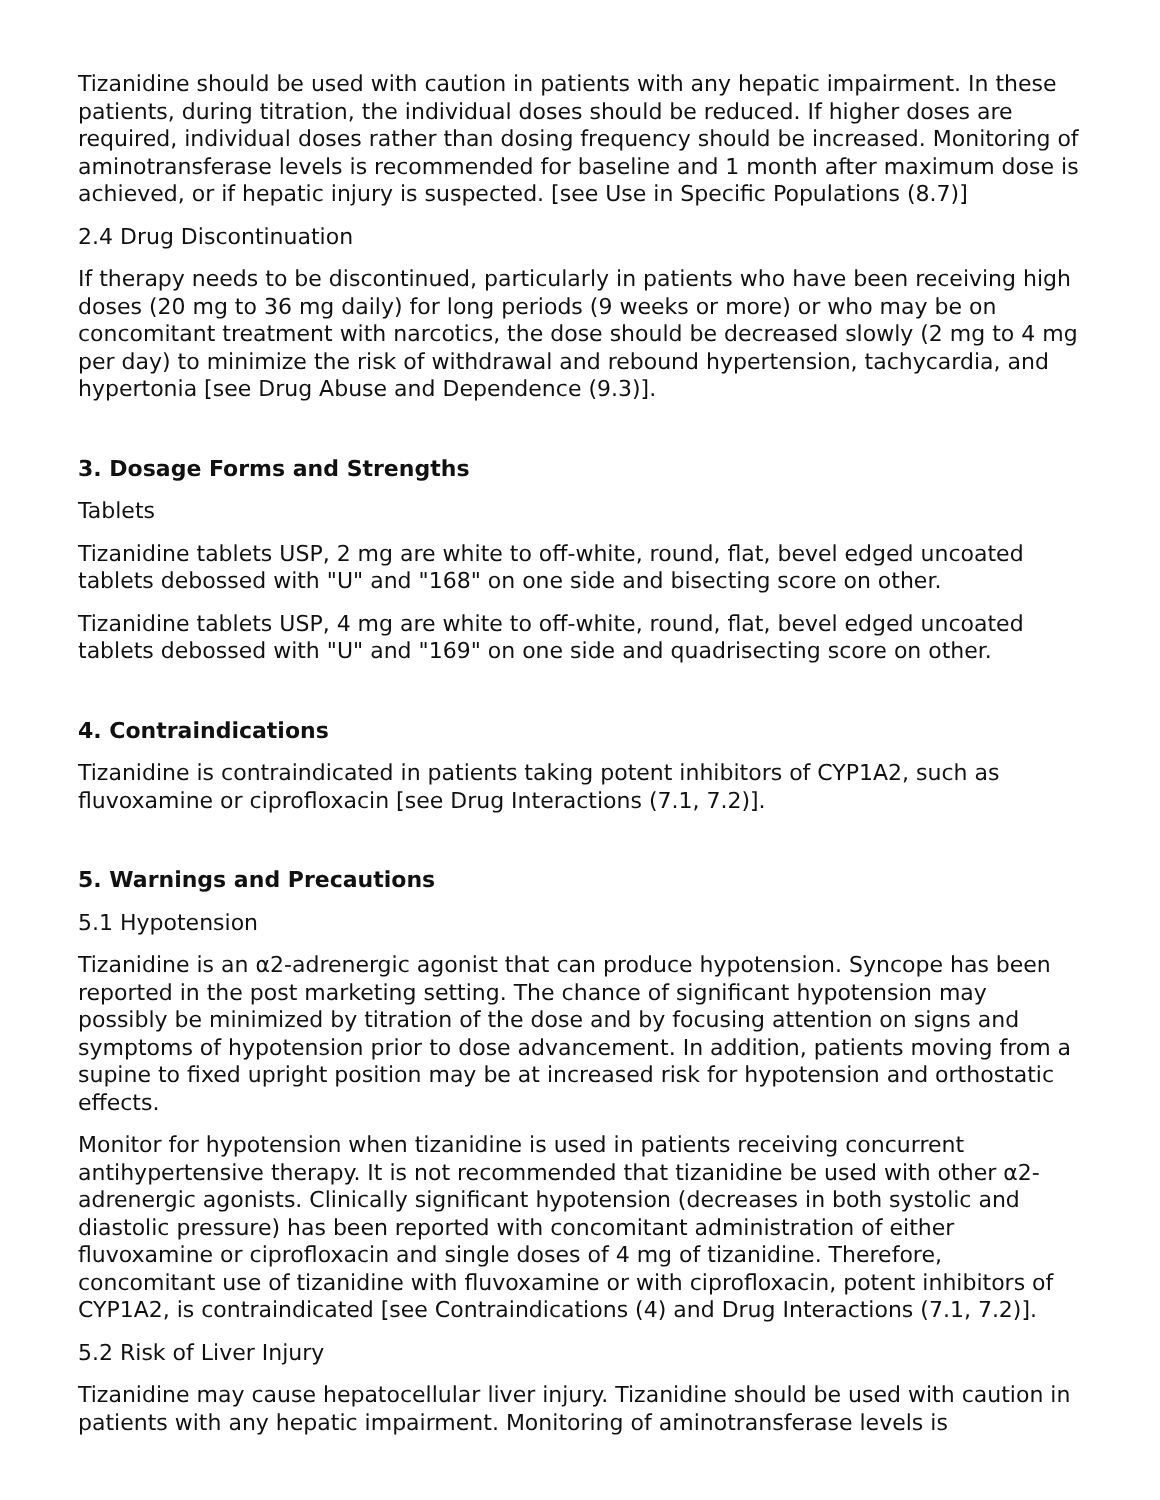Tizanidine should be used with caution in patients with any hepatic impairment. In these patients, during titration, the individual doses should be reduced. If higher doses are required, individual doses rather than dosing frequency should be increased. Monitoring of aminotransferase levels is recommended for baseline and 1 month after maximum dose is achieved, or if hepatic injury is suspected. [see Use in Specific Populations (8.7)]
2.4 Drug Discontinuation
If therapy needs to be discontinued, particularly in patients who have been receiving high doses (20 mg to 36 mg daily) for long periods (9 weeks or more) or who may be on concomitant treatment with narcotics, the dose should be decreased slowly (2 mg to 4 mg per day) to minimize the risk of withdrawal and rebound hypertension, tachycardia, and hypertonia [see Drug Abuse and Dependence (9.3)].
3. Dosage Forms and Strengths
Tablets
Tizanidine tablets USP, 2 mg are white to off-white, round, flat, bevel edged uncoated tablets debossed with "U" and "168" on one side and bisecting score on other.
Tizanidine tablets USP, 4 mg are white to off-white, round, flat, bevel edged uncoated tablets debossed with "U" and "169" on one side and quadrisecting score on other.
4. Contraindications
Tizanidine is contraindicated in patients taking potent inhibitors of CYP1A2, such as fluvoxamine or ciprofloxacin [see Drug Interactions (7.1, 7.2)].
5. Warnings and Precautions
5.1 Hypotension
Tizanidine is an α2-adrenergic agonist that can produce hypotension. Syncope has been reported in the post marketing setting. The chance of significant hypotension may possibly be minimized by titration of the dose and by focusing attention on signs and symptoms of hypotension prior to dose advancement. In addition, patients moving from a supine to fixed upright position may be at increased risk for hypotension and orthostatic effects.
Monitor for hypotension when tizanidine is used in patients receiving concurrent antihypertensive therapy. It is not recommended that tizanidine be used with other α2-adrenergic agonists. Clinically significant hypotension (decreases in both systolic and diastolic pressure) has been reported with concomitant administration of either fluvoxamine or ciprofloxacin and single doses of 4 mg of tizanidine. Therefore, concomitant use of tizanidine with fluvoxamine or with ciprofloxacin, potent inhibitors of CYP1A2, is contraindicated [see Contraindications (4) and Drug Interactions (7.1, 7.2)].
5.2 Risk of Liver Injury
Tizanidine may cause hepatocellular liver injury. Tizanidine should be used with caution in patients with any hepatic impairment. Monitoring of aminotransferase levels is